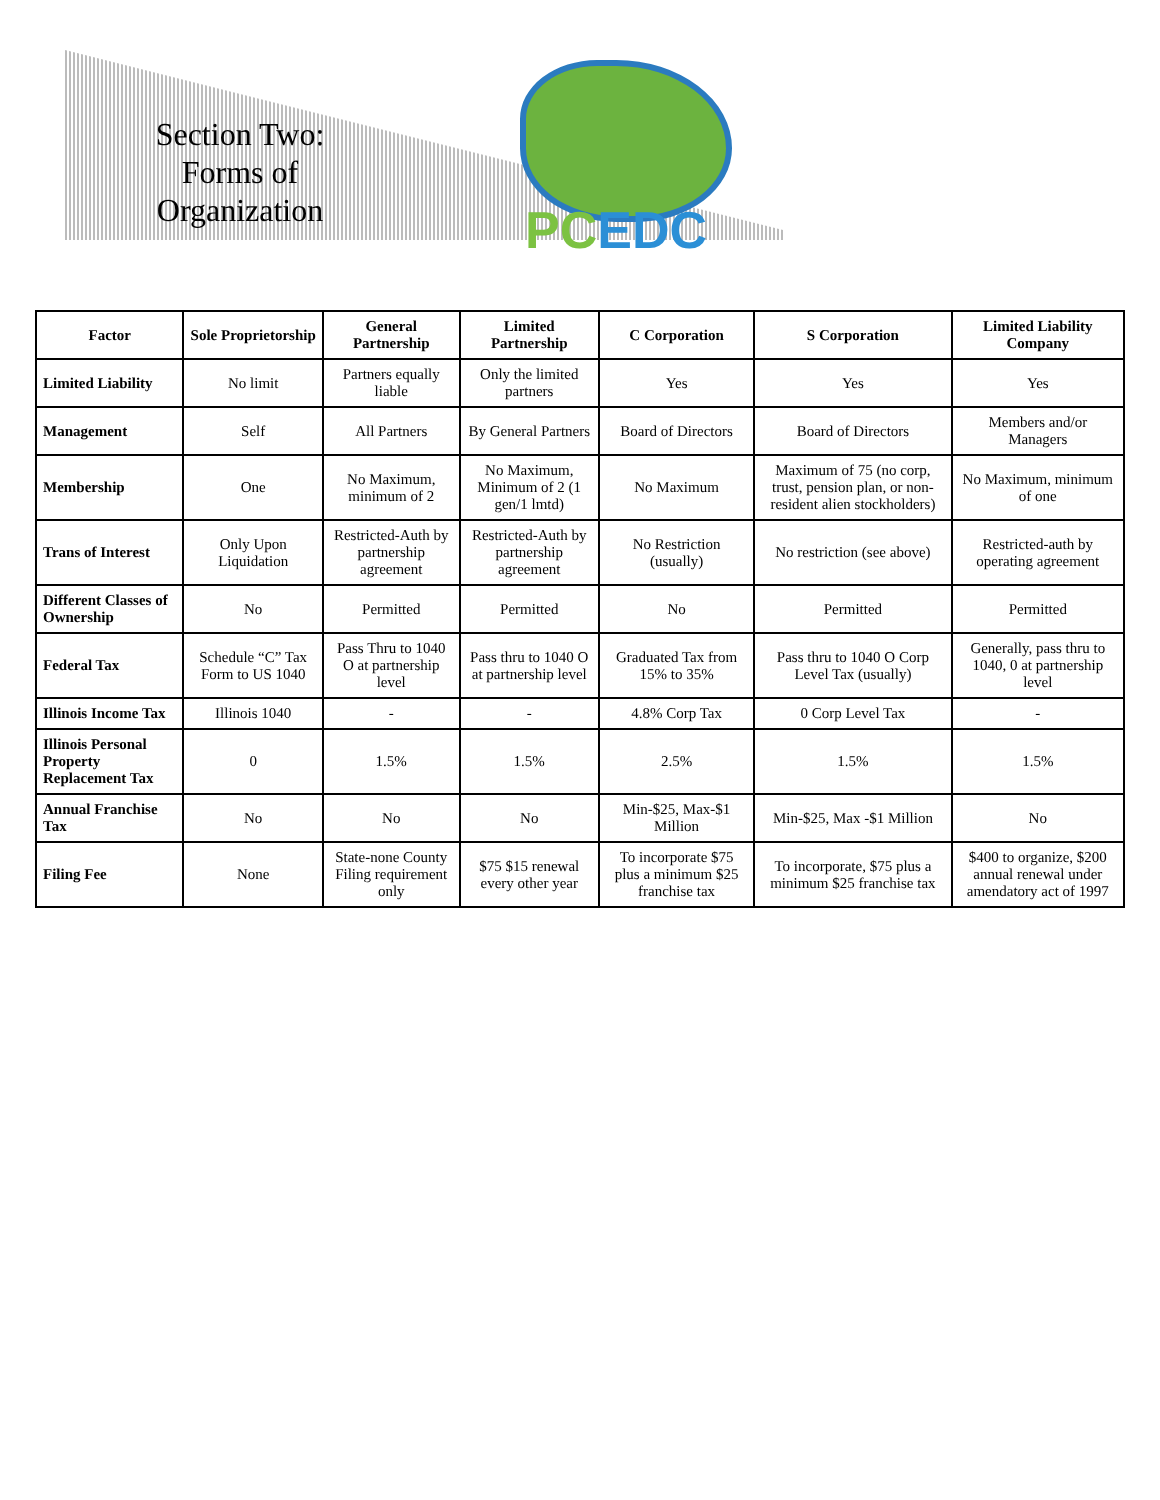Section Two: Forms of Organization
PC EDC
| Factor | Sole Proprietorship | General Partnership | Limited Partnership | C Corporation | S Corporation | Limited Liability Company |
| --- | --- | --- | --- | --- | --- | --- |
| Limited Liability | No limit | Partners equally liable | Only the limited partners | Yes | Yes | Yes |
| Management | Self | All Partners | By General Partners | Board of Directors | Board of Directors | Members and/or Managers |
| Membership | One | No Maximum, minimum of 2 | No Maximum, Minimum of 2 (1 gen/1 lmtd) | No Maximum | Maximum of 75 (no corp, trust, pension plan, or non-resident alien stockholders) | No Maximum, minimum of one |
| Trans of Interest | Only Upon Liquidation | Restricted-Auth by partnership agreement | Restricted-Auth by partnership agreement | No Restriction (usually) | No restriction (see above) | Restricted-auth by operating agreement |
| Different Classes of Ownership | No | Permitted | Permitted | No | Permitted | Permitted |
| Federal Tax | Schedule “C” Tax Form to US 1040 | Pass Thru to 1040 O at partnership level | Pass thru to 1040 O at partnership level | Graduated Tax from 15% to 35% | Pass thru to 1040 O Corp Level Tax (usually) | Generally, pass thru to 1040, 0 at partnership level |
| Illinois Income Tax | Illinois 1040 | - | - | 4.8% Corp Tax | 0 Corp Level Tax | - |
| Illinois Personal Property Replacement Tax | 0 | 1.5% | 1.5% | 2.5% | 1.5% | 1.5% |
| Annual Franchise Tax | No | No | No | Min-$25, Max-$1 Million | Min-$25, Max -$1 Million | No |
| Filing Fee | None | State-none County Filing requirement only | $75 $15 renewal every other year | To incorporate $75 plus a minimum $25 franchise tax | To incorporate, $75 plus a minimum $25 franchise tax | $400 to organize, $200 annual renewal under amendatory act of 1997 |